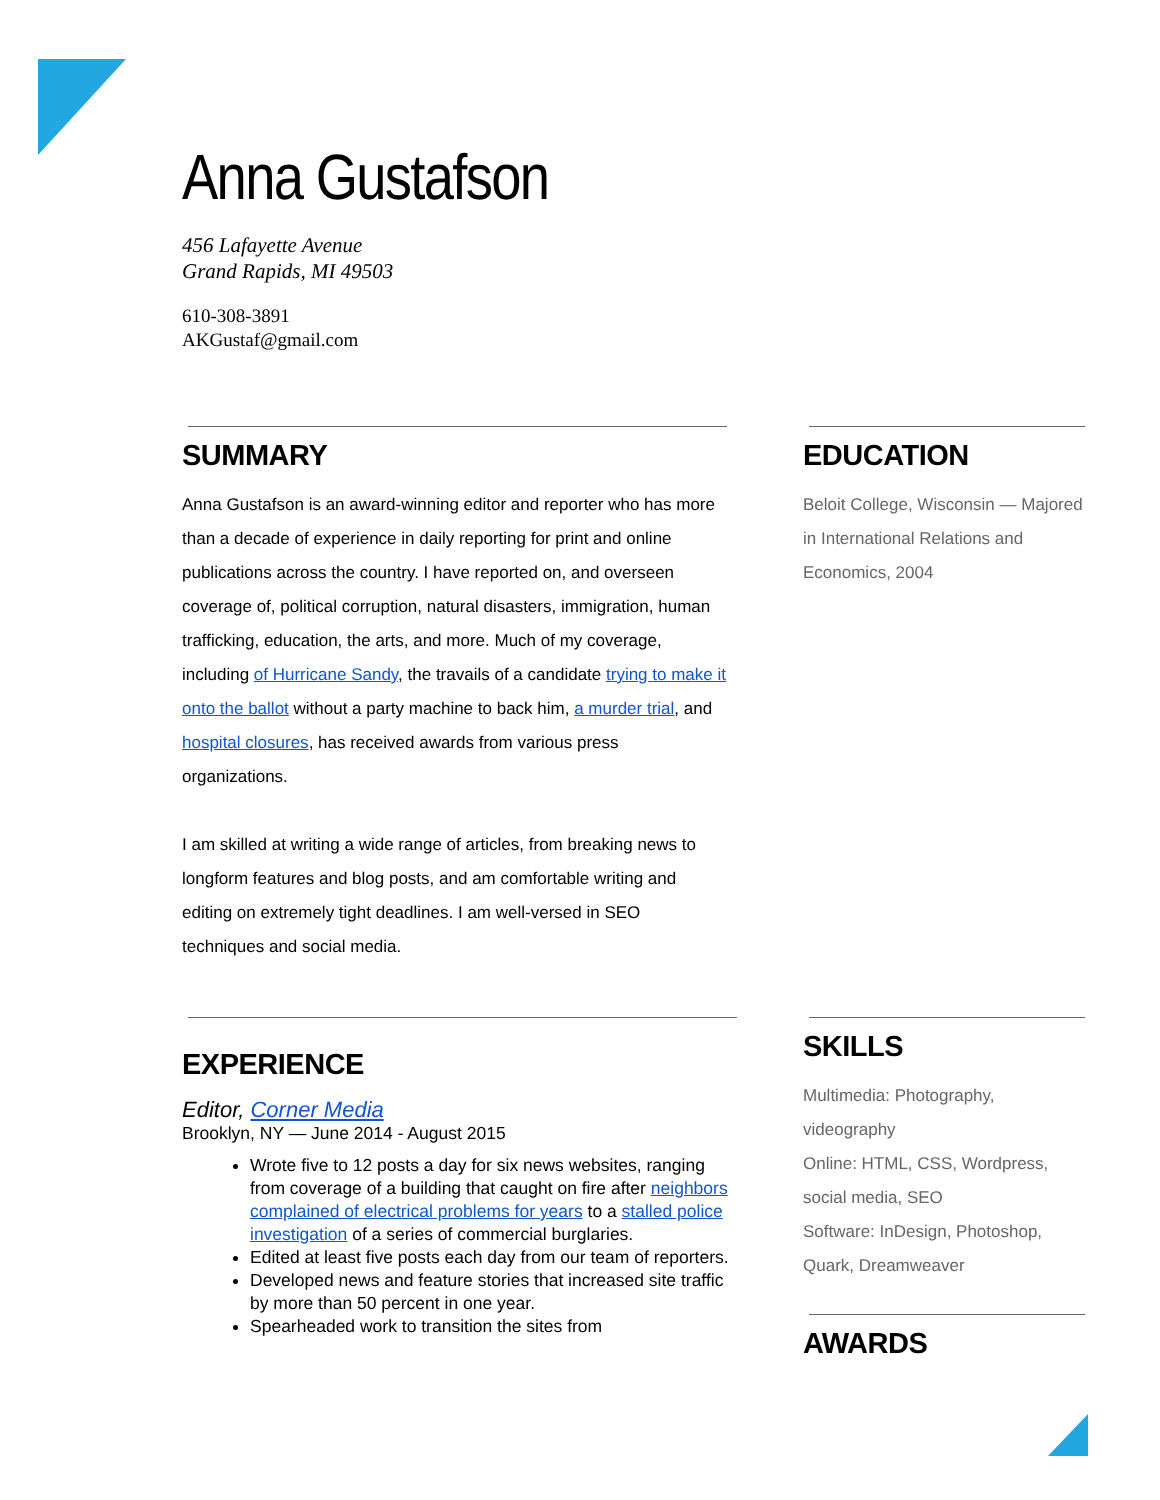Anna Gustafson
456 Lafayette Avenue
Grand Rapids, MI 49503
610-308-3891
AKGustaf@gmail.com
SUMMARY
Anna Gustafson is an award-winning editor and reporter who has more than a decade of experience in daily reporting for print and online publications across the country. I have reported on, and overseen coverage of, political corruption, natural disasters, immigration, human trafficking, education, the arts, and more. Much of my coverage, including of Hurricane Sandy, the travails of a candidate trying to make it onto the ballot without a party machine to back him, a murder trial, and hospital closures, has received awards from various press organizations.
I am skilled at writing a wide range of articles, from breaking news to longform features and blog posts, and am comfortable writing and editing on extremely tight deadlines. I am well-versed in SEO techniques and social media.
EXPERIENCE
Editor, Corner Media
Brooklyn, NY — June 2014 - August 2015
Wrote five to 12 posts a day for six news websites, ranging from coverage of a building that caught on fire after neighbors complained of electrical problems for years to a stalled police investigation of a series of commercial burglaries.
Edited at least five posts each day from our team of reporters.
Developed news and feature stories that increased site traffic by more than 50 percent in one year.
Spearheaded work to transition the sites from
EDUCATION
Beloit College, Wisconsin — Majored in International Relations and Economics, 2004
SKILLS
Multimedia: Photography, videography
Online: HTML, CSS, Wordpress, social media, SEO
Software: InDesign, Photoshop, Quark, Dreamweaver
AWARDS